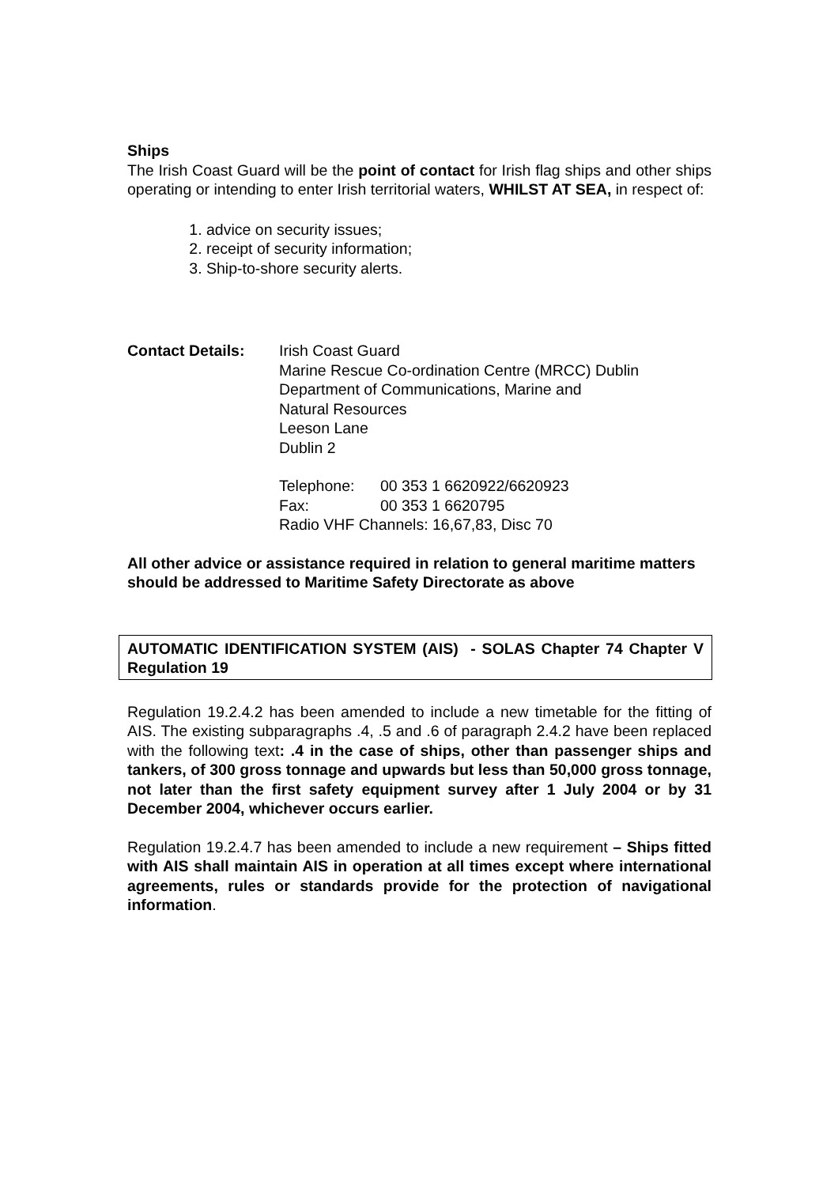Ships
The Irish Coast Guard will be the point of contact for Irish flag ships and other ships operating or intending to enter Irish territorial waters, WHILST AT SEA, in respect of:
1. advice on security issues;
2. receipt of security information;
3. Ship-to-shore security alerts.
Contact Details: Irish Coast Guard
Marine Rescue Co-ordination Centre (MRCC) Dublin
Department of Communications, Marine and
Natural Resources
Leeson Lane
Dublin 2
| Telephone: | 00 353 1 6620922/6620923 |
| Fax: | 00 353 1 6620795 |
| Radio VHF Channels: 16,67,83, Disc 70 | |
All other advice or assistance required in relation to general maritime matters should be addressed to Maritime Safety Directorate as above
AUTOMATIC IDENTIFICATION SYSTEM (AIS) - SOLAS Chapter 74 Chapter V Regulation 19
Regulation 19.2.4.2 has been amended to include a new timetable for the fitting of AIS. The existing subparagraphs .4, .5 and .6 of paragraph 2.4.2 have been replaced with the following text: .4 in the case of ships, other than passenger ships and tankers, of 300 gross tonnage and upwards but less than 50,000 gross tonnage, not later than the first safety equipment survey after 1 July 2004 or by 31 December 2004, whichever occurs earlier.
Regulation 19.2.4.7 has been amended to include a new requirement – Ships fitted with AIS shall maintain AIS in operation at all times except where international agreements, rules or standards provide for the protection of navigational information.